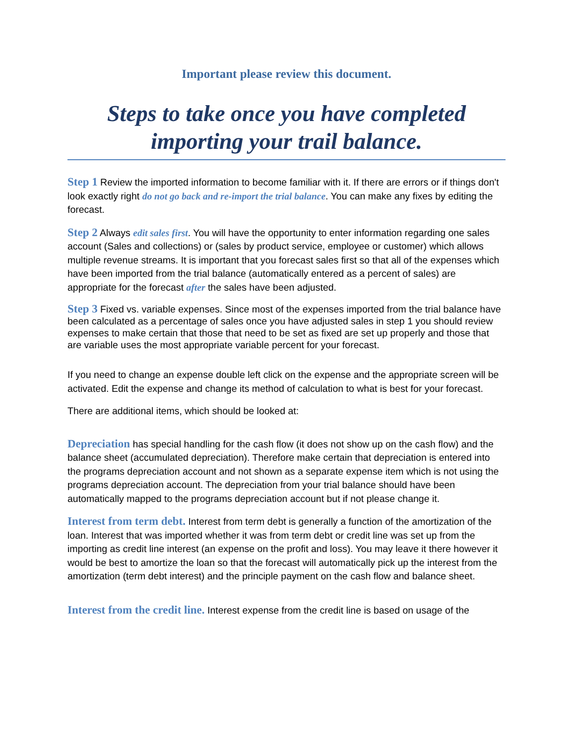Important please review this document.
Steps to take once you have completed importing your trail balance.
Step 1 Review the imported information to become familiar with it. If there are errors or if things don't look exactly right do not go back and re-import the trial balance. You can make any fixes by editing the forecast.
Step 2 Always edit sales first. You will have the opportunity to enter information regarding one sales account (Sales and collections) or (sales by product service, employee or customer) which allows multiple revenue streams. It is important that you forecast sales first so that all of the expenses which have been imported from the trial balance (automatically entered as a percent of sales) are appropriate for the forecast after the sales have been adjusted.
Step 3 Fixed vs. variable expenses. Since most of the expenses imported from the trial balance have been calculated as a percentage of sales once you have adjusted sales in step 1 you should review expenses to make certain that those that need to be set as fixed are set up properly and those that are variable uses the most appropriate variable percent for your forecast.
If you need to change an expense double left click on the expense and the appropriate screen will be activated. Edit the expense and change its method of calculation to what is best for your forecast.
There are additional items, which should be looked at:
Depreciation has special handling for the cash flow (it does not show up on the cash flow) and the balance sheet (accumulated depreciation). Therefore make certain that depreciation is entered into the programs depreciation account and not shown as a separate expense item which is not using the programs depreciation account. The depreciation from your trial balance should have been automatically mapped to the programs depreciation account but if not please change it.
Interest from term debt. Interest from term debt is generally a function of the amortization of the loan. Interest that was imported whether it was from term debt or credit line was set up from the importing as credit line interest (an expense on the profit and loss). You may leave it there however it would be best to amortize the loan so that the forecast will automatically pick up the interest from the amortization (term debt interest) and the principle payment on the cash flow and balance sheet.
Interest from the credit line. Interest expense from the credit line is based on usage of the